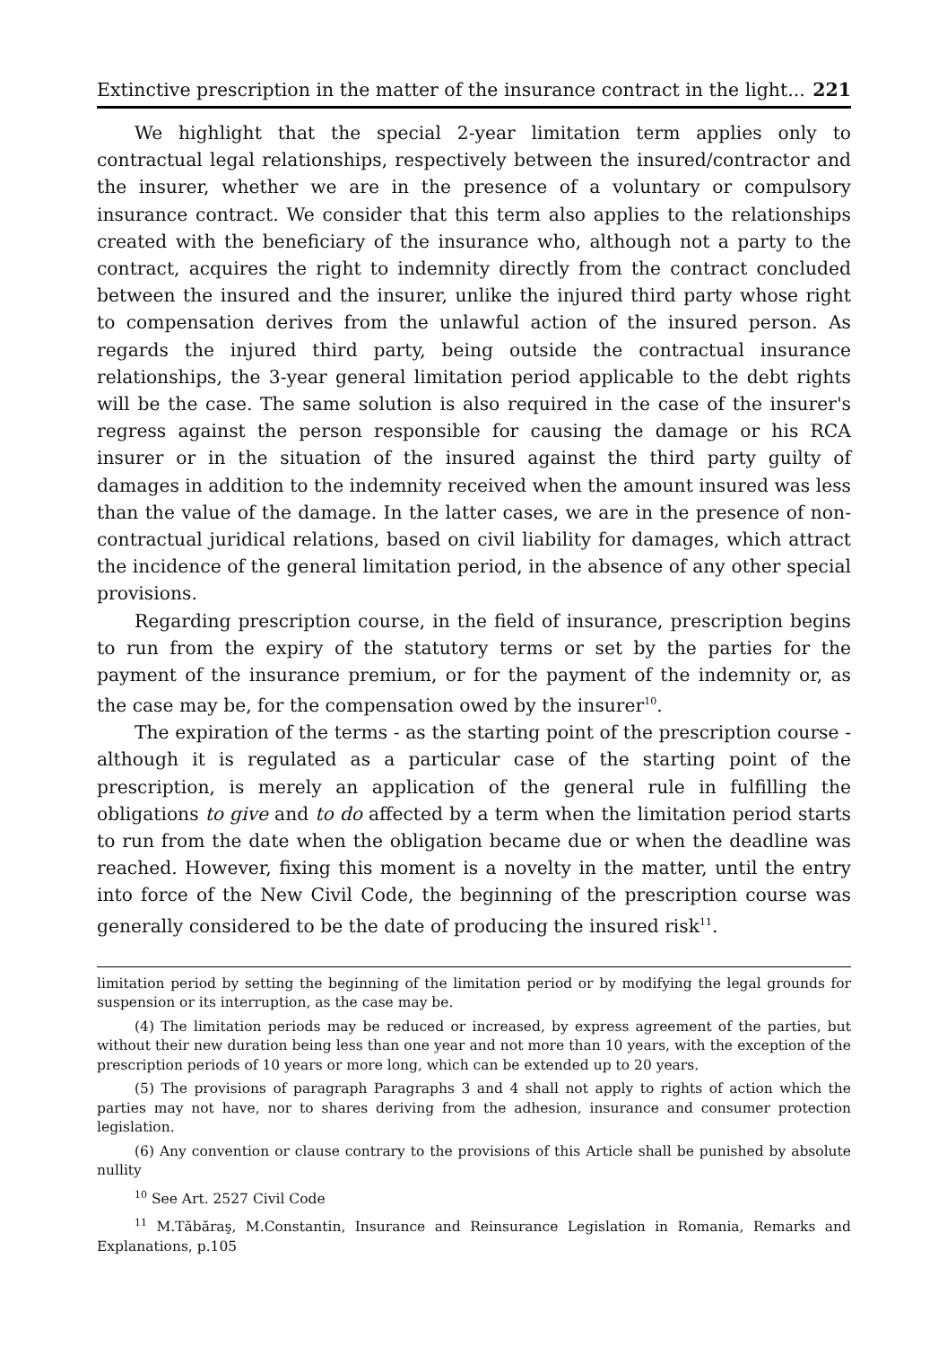Extinctive prescription in the matter of the insurance contract in the light... 221
We highlight that the special 2-year limitation term applies only to contractual legal relationships, respectively between the insured/contractor and the insurer, whether we are in the presence of a voluntary or compulsory insurance contract. We consider that this term also applies to the relationships created with the beneficiary of the insurance who, although not a party to the contract, acquires the right to indemnity directly from the contract concluded between the insured and the insurer, unlike the injured third party whose right to compensation derives from the unlawful action of the insured person. As regards the injured third party, being outside the contractual insurance relationships, the 3-year general limitation period applicable to the debt rights will be the case. The same solution is also required in the case of the insurer's regress against the person responsible for causing the damage or his RCA insurer or in the situation of the insured against the third party guilty of damages in addition to the indemnity received when the amount insured was less than the value of the damage. In the latter cases, we are in the presence of non-contractual juridical relations, based on civil liability for damages, which attract the incidence of the general limitation period, in the absence of any other special provisions.
Regarding prescription course, in the field of insurance, prescription begins to run from the expiry of the statutory terms or set by the parties for the payment of the insurance premium, or for the payment of the indemnity or, as the case may be, for the compensation owed by the insurer<sup>10</sup>.
The expiration of the terms - as the starting point of the prescription course - although it is regulated as a particular case of the starting point of the prescription, is merely an application of the general rule in fulfilling the obligations to give and to do affected by a term when the limitation period starts to run from the date when the obligation became due or when the deadline was reached. However, fixing this moment is a novelty in the matter, until the entry into force of the New Civil Code, the beginning of the prescription course was generally considered to be the date of producing the insured risk<sup>11</sup>.
limitation period by setting the beginning of the limitation period or by modifying the legal grounds for suspension or its interruption, as the case may be.
(4) The limitation periods may be reduced or increased, by express agreement of the parties, but without their new duration being less than one year and not more than 10 years, with the exception of the prescription periods of 10 years or more long, which can be extended up to 20 years.
(5) The provisions of paragraph Paragraphs 3 and 4 shall not apply to rights of action which the parties may not have, nor to shares deriving from the adhesion, insurance and consumer protection legislation.
(6) Any convention or clause contrary to the provisions of this Article shall be punished by absolute nullity
<sup>10</sup> See Art. 2527 Civil Code
<sup>11</sup> M.Tăbăraş, M.Constantin, Insurance and Reinsurance Legislation in Romania, Remarks and Explanations, p.105